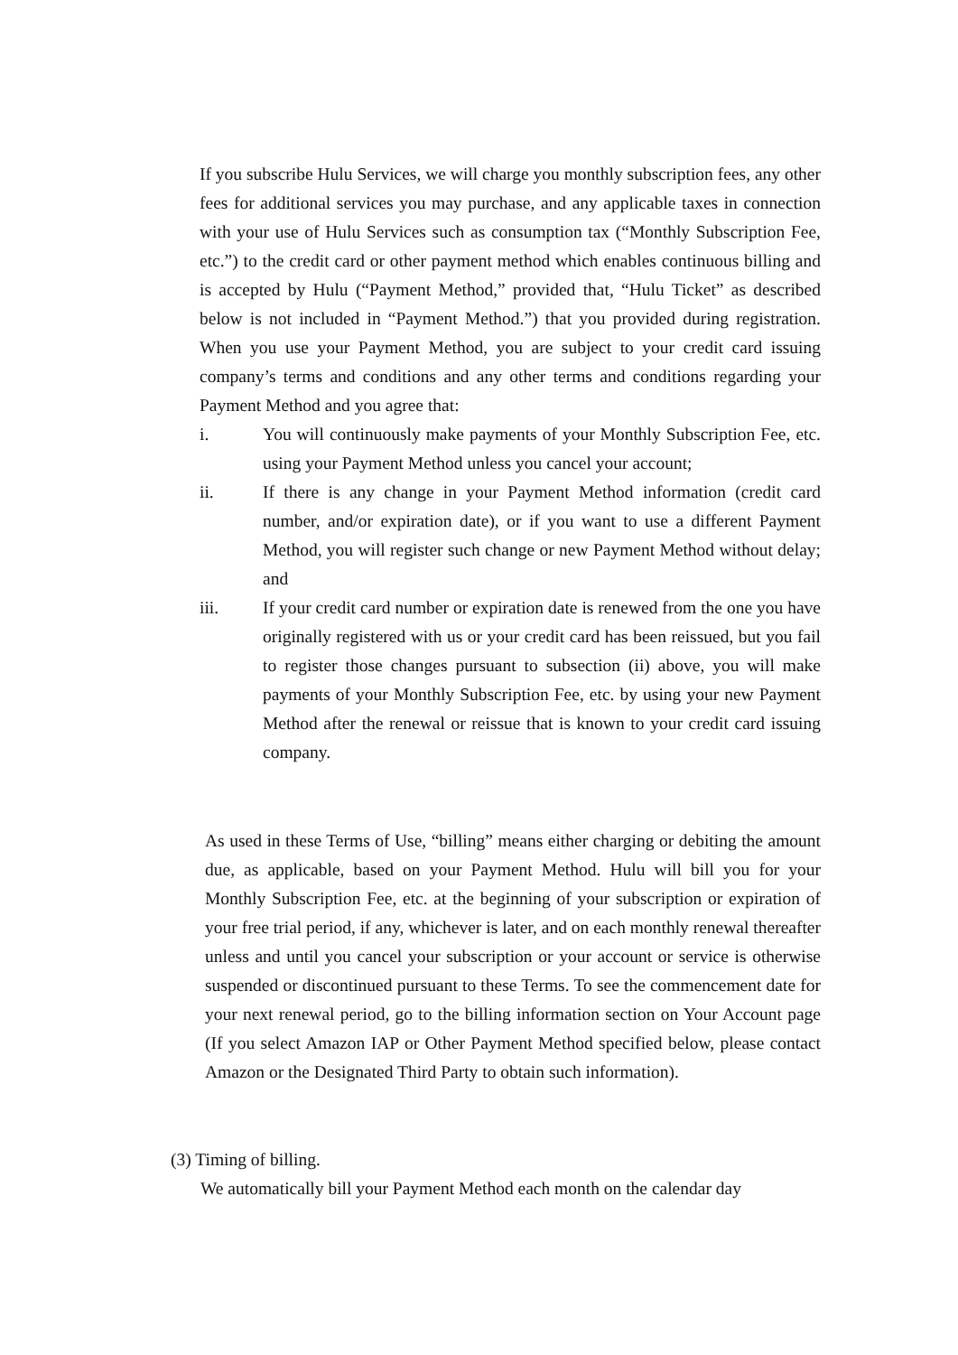If you subscribe Hulu Services, we will charge you monthly subscription fees, any other fees for additional services you may purchase, and any applicable taxes in connection with your use of Hulu Services such as consumption tax (“Monthly Subscription Fee, etc.”) to the credit card or other payment method which enables continuous billing and is accepted by Hulu (“Payment Method,” provided that, “Hulu Ticket” as described below is not included in “Payment Method.”) that you provided during registration. When you use your Payment Method, you are subject to your credit card issuing company’s terms and conditions and any other terms and conditions regarding your Payment Method and you agree that:
i. You will continuously make payments of your Monthly Subscription Fee, etc. using your Payment Method unless you cancel your account;
ii. If there is any change in your Payment Method information (credit card number, and/or expiration date), or if you want to use a different Payment Method, you will register such change or new Payment Method without delay; and
iii. If your credit card number or expiration date is renewed from the one you have originally registered with us or your credit card has been reissued, but you fail to register those changes pursuant to subsection (ii) above, you will make payments of your Monthly Subscription Fee, etc. by using your new Payment Method after the renewal or reissue that is known to your credit card issuing company.
As used in these Terms of Use, “billing” means either charging or debiting the amount due, as applicable, based on your Payment Method. Hulu will bill you for your Monthly Subscription Fee, etc. at the beginning of your subscription or expiration of your free trial period, if any, whichever is later, and on each monthly renewal thereafter unless and until you cancel your subscription or your account or service is otherwise suspended or discontinued pursuant to these Terms. To see the commencement date for your next renewal period, go to the billing information section on Your Account page (If you select Amazon IAP or Other Payment Method specified below, please contact Amazon or the Designated Third Party to obtain such information).
(3) Timing of billing.
We automatically bill your Payment Method each month on the calendar day